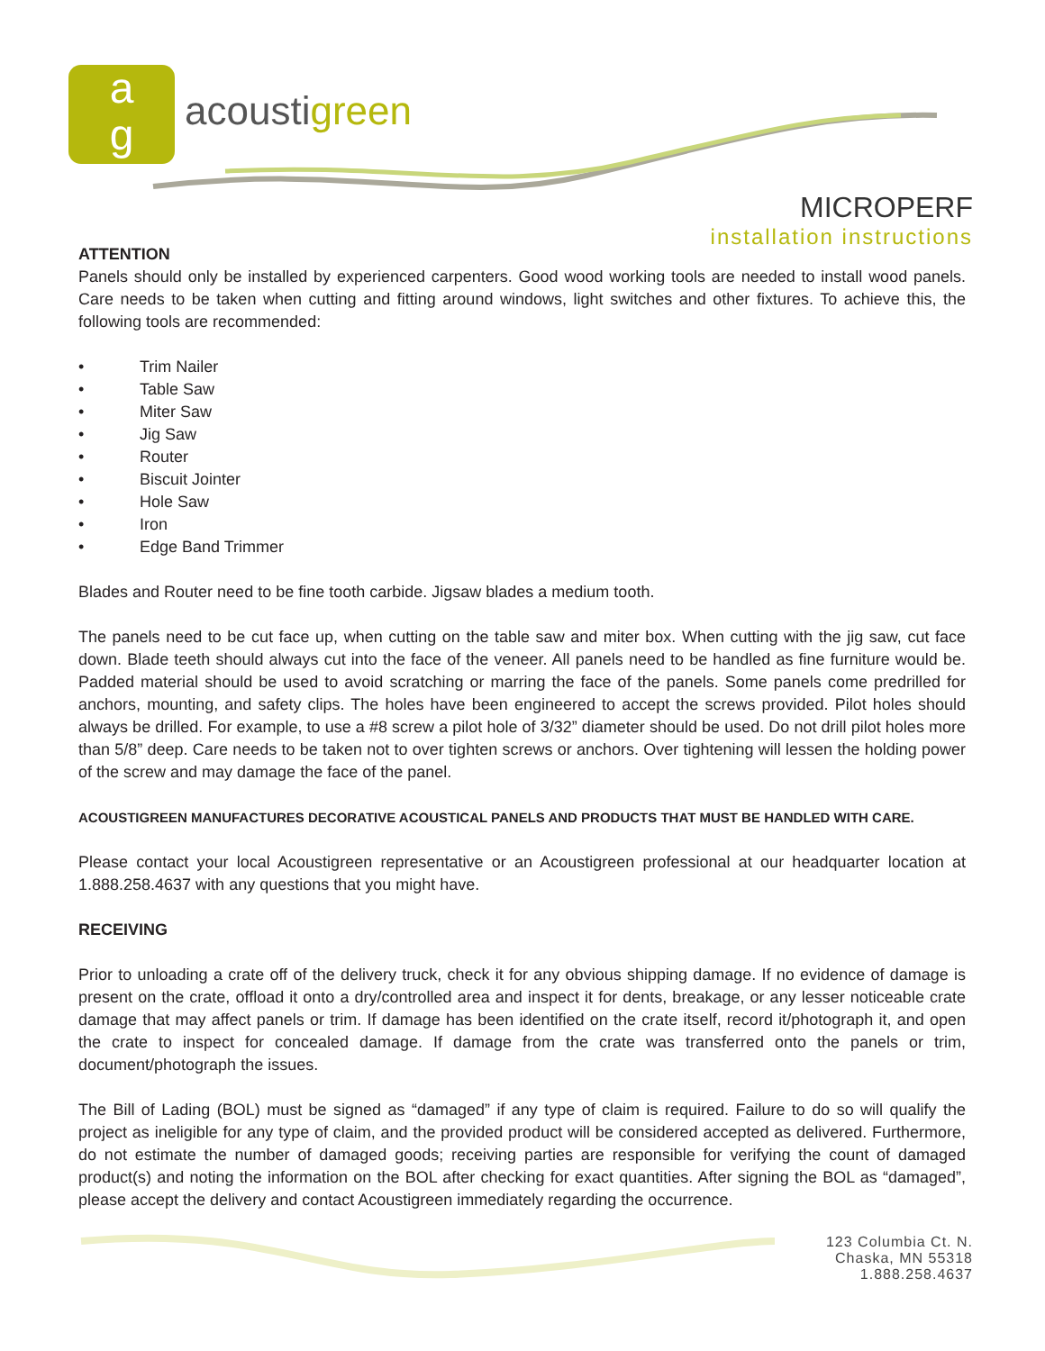a
g
acoustigreen
MICROPERF
installation instructions
ATTENTION
Panels should only be installed by experienced carpenters. Good wood working tools are needed to install wood panels. Care needs to be taken when cutting and fitting around windows, light switches and other fixtures. To achieve this, the following tools are recommended:
• Trim Nailer
• Table Saw
• Miter Saw
• Jig Saw
• Router
• Biscuit Jointer
• Hole Saw
• Iron
• Edge Band Trimmer
Blades and Router need to be fine tooth carbide. Jigsaw blades a medium tooth.
The panels need to be cut face up, when cutting on the table saw and miter box. When cutting with the jig saw, cut face down. Blade teeth should always cut into the face of the veneer. All panels need to be handled as fine furniture would be. Padded material should be used to avoid scratching or marring the face of the panels. Some panels come predrilled for anchors, mounting, and safety clips. The holes have been engineered to accept the screws provided. Pilot holes should always be drilled. For example, to use a #8 screw a pilot hole of 3/32” diameter should be used. Do not drill pilot holes more than 5/8” deep. Care needs to be taken not to over tighten screws or anchors. Over tightening will lessen the holding power of the screw and may damage the face of the panel.
ACOUSTIGREEN MANUFACTURES DECORATIVE ACOUSTICAL PANELS AND PRODUCTS THAT MUST BE HANDLED WITH CARE.
Please contact your local Acoustigreen representative or an Acoustigreen professional at our headquarter location at 1.888.258.4637 with any questions that you might have.
RECEIVING
Prior to unloading a crate off of the delivery truck, check it for any obvious shipping damage. If no evidence of damage is present on the crate, offload it onto a dry/controlled area and inspect it for dents, breakage, or any lesser noticeable crate damage that may affect panels or trim. If damage has been identified on the crate itself, record it/photograph it, and open the crate to inspect for concealed damage. If damage from the crate was transferred onto the panels or trim, document/photograph the issues.
The Bill of Lading (BOL) must be signed as “damaged” if any type of claim is required. Failure to do so will qualify the project as ineligible for any type of claim, and the provided product will be considered accepted as delivered. Furthermore, do not estimate the number of damaged goods; receiving parties are responsible for verifying the count of damaged product(s) and noting the information on the BOL after checking for exact quantities. After signing the BOL as “damaged”, please accept the delivery and contact Acoustigreen immediately regarding the occurrence.
123 Columbia Ct. N.
Chaska, MN 55318
1.888.258.4637